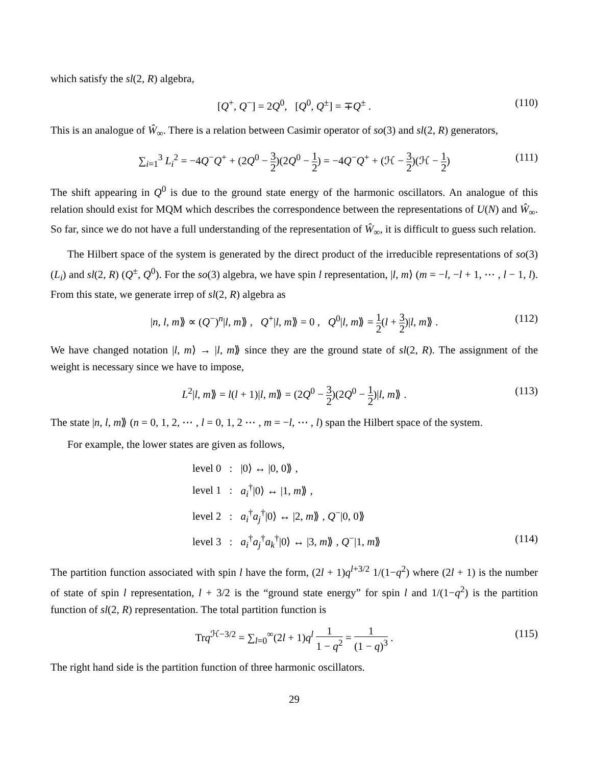which satisfy the sl(2, R) algebra,
[Q<sup>+</sup>, Q<sup>−</sup>] = 2Q<sup>0</sup>, [Q<sup>0</sup>, Q<sup>±</sup>] = ∓Q<sup>±</sup> . (110)
This is an analogue of Ŵ<sub>∞</sub>. There is a relation between Casimir operator of so(3) and sl(2, R) generators,
∑<sub>i=1</sub><sup>3</sup> L<sub>i</sub><sup>2</sup> = −4Q<sup>−</sup>Q<sup>+</sup> + (2Q<sup>0</sup> − 3 2)(2Q<sup>0</sup> − 1 2) = −4Q<sup>−</sup>Q<sup>+</sup> + (ℋ − 3 2)(ℋ − 1 2) (111)
The shift appearing in Q<sup>0</sup> is due to the ground state energy of the harmonic oscillators. An analogue of this relation should exist for MQM which describes the correspondence between the representations of U(N) and Ŵ<sub>∞</sub>. So far, since we do not have a full understanding of the representation of Ŵ<sub>∞</sub>, it is difficult to guess such relation.
The Hilbert space of the system is generated by the direct product of the irreducible representations of so(3) (L<sub>i</sub>) and sl(2, R) (Q<sup>±</sup>, Q<sup>0</sup>). For the so(3) algebra, we have spin l representation, |l, m⟩ (m = −l, −l + 1, ⋯ , l − 1, l). From this state, we generate irrep of sl(2, R) algebra as
|n, l, m⟫ ∝ (Q<sup>−</sup>)<sup>n</sup>|l, m⟫ , Q<sup>+</sup>|l, m⟫ = 0 , Q<sup>0</sup>|l, m⟫ = 1 2(l + 3 2)|l, m⟫ . (112)
We have changed notation |l, m⟩ → |l, m⟫ since they are the ground state of sl(2, R). The assignment of the weight is necessary since we have to impose,
L<sup>2</sup>|l, m⟫ = l(l + 1)|l, m⟫ = (2Q<sup>0</sup> − 3 2)(2Q<sup>0</sup> − 1 2)|l, m⟫ . (113)
The state |n, l, m⟫ (n = 0, 1, 2, ⋯ , l = 0, 1, 2 ⋯ , m = −l, ⋯ , l) span the Hilbert space of the system.
For example, the lower states are given as follows,
| level 0 | : | /0⟩ ↔ /0, 0⟫ , |
| level 1 | : | a<sub>i</sub><sup>†</sup>/0⟩ ↔ /1, m ⟫ , |
| level 2 | : | a<sub>i</sub><sup>†</sup> a<sub>j</sub><sup>†</sup>/0⟩ ↔ /2, m ⟫ , Q<sup>−</sup>/0, 0⟫ |
| level 3 | : | a<sub>i</sub><sup>†</sup> a<sub>j</sub><sup>†</sup> a<sub>k</sub><sup>†</sup>/0⟩ ↔ /3, m ⟫ , Q<sup>−</sup>/1, m ⟫ |
(114)
The partition function associated with spin l have the form, (2l + 1)q<sup>l+3/2</sup> 1/(1−q<sup>2</sup>) where (2l + 1) is the number of state of spin l representation, l + 3/2 is the “ground state energy” for spin l and 1/(1−q<sup>2</sup>) is the partition function of sl(2, R) representation. The total partition function is
Trq<sup>ℋ−3/2</sup> = ∑<sub>l=0</sub><sup>∞</sup>(2l + 1)q<sup>l</sup> 1 1 − q<sup>2</sup> = 1 (1 − q)<sup>3</sup> . (115)
The right hand side is the partition function of three harmonic oscillators.
29